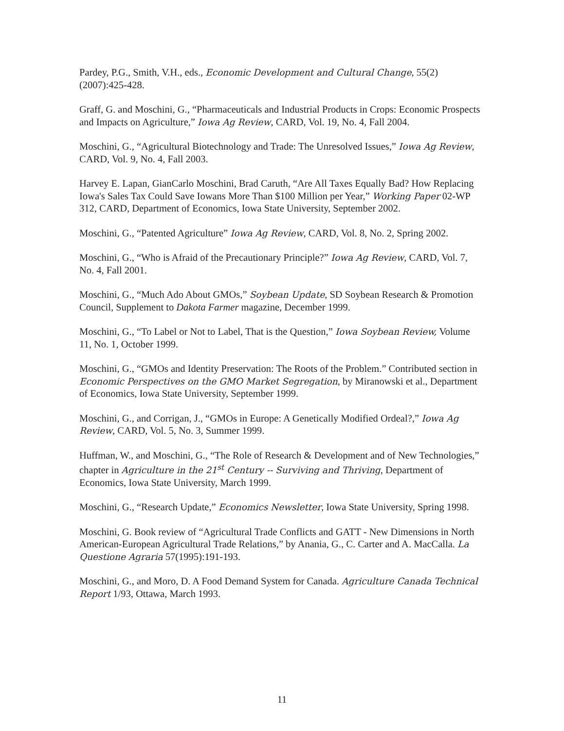Pardey, P.G., Smith, V.H., eds., Economic Development and Cultural Change, 55(2)(2007):425-428.
Graff, G. and Moschini, G., “Pharmaceuticals and Industrial Products in Crops: Economic Prospects and Impacts on Agriculture,” Iowa Ag Review, CARD, Vol. 19, No. 4, Fall 2004.
Moschini, G., “Agricultural Biotechnology and Trade: The Unresolved Issues,” Iowa Ag Review, CARD, Vol. 9, No. 4, Fall 2003.
Harvey E. Lapan, GianCarlo Moschini, Brad Caruth, “Are All Taxes Equally Bad? How Replacing Iowa's Sales Tax Could Save Iowans More Than $100 Million per Year,” Working Paper 02-WP 312, CARD, Department of Economics, Iowa State University, September 2002.
Moschini, G., “Patented Agriculture” Iowa Ag Review, CARD, Vol. 8, No. 2, Spring 2002.
Moschini, G., “Who is Afraid of the Precautionary Principle?” Iowa Ag Review, CARD, Vol. 7, No. 4, Fall 2001.
Moschini, G., “Much Ado About GMOs,” Soybean Update, SD Soybean Research & Promotion Council, Supplement to Dakota Farmer magazine, December 1999.
Moschini, G., “To Label or Not to Label, That is the Question,” Iowa Soybean Review, Volume 11, No. 1, October 1999.
Moschini, G., “GMOs and Identity Preservation: The Roots of the Problem.” Contributed section in Economic Perspectives on the GMO Market Segregation, by Miranowski et al., Department of Economics, Iowa State University, September 1999.
Moschini, G., and Corrigan, J., “GMOs in Europe: A Genetically Modified Ordeal?,” Iowa Ag Review, CARD, Vol. 5, No. 3, Summer 1999.
Huffman, W., and Moschini, G., “The Role of Research & Development and of New Technologies,” chapter in Agriculture in the 21<sup>st</sup> Century -- Surviving and Thriving, Department of Economics, Iowa State University, March 1999.
Moschini, G., “Research Update,” Economics Newsletter, Iowa State University, Spring 1998.
Moschini, G. Book review of “Agricultural Trade Conflicts and GATT - New Dimensions in North American-European Agricultural Trade Relations,” by Anania, G., C. Carter and A. MacCalla. La Questione Agraria 57(1995):191-193.
Moschini, G., and Moro, D. A Food Demand System for Canada. Agriculture Canada Technical Report 1/93, Ottawa, March 1993.
11